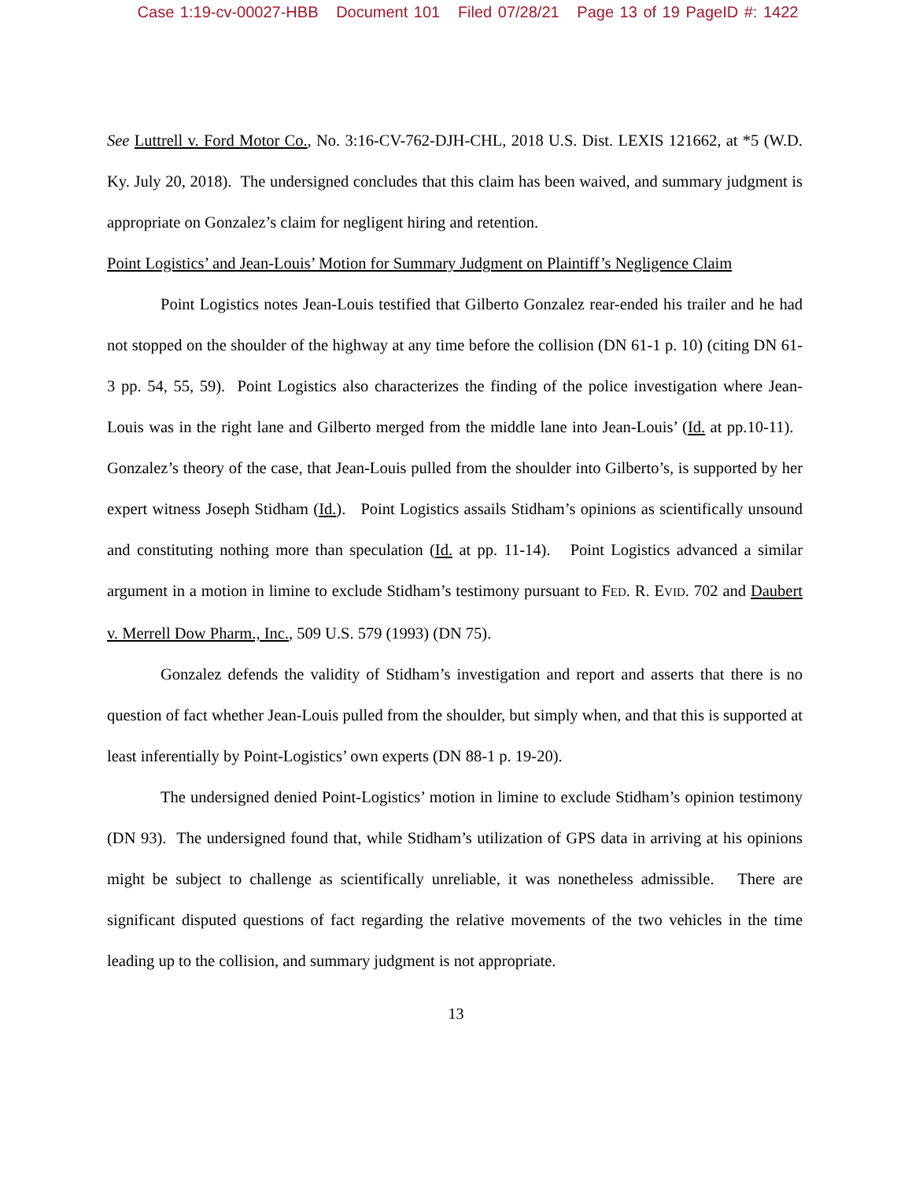Case 1:19-cv-00027-HBB Document 101 Filed 07/28/21 Page 13 of 19 PageID #: 1422
See Luttrell v. Ford Motor Co., No. 3:16-CV-762-DJH-CHL, 2018 U.S. Dist. LEXIS 121662, at *5 (W.D. Ky. July 20, 2018). The undersigned concludes that this claim has been waived, and summary judgment is appropriate on Gonzalez’s claim for negligent hiring and retention.
Point Logistics’ and Jean-Louis’ Motion for Summary Judgment on Plaintiff’s Negligence Claim
Point Logistics notes Jean-Louis testified that Gilberto Gonzalez rear-ended his trailer and he had not stopped on the shoulder of the highway at any time before the collision (DN 61-1 p. 10) (citing DN 61-3 pp. 54, 55, 59). Point Logistics also characterizes the finding of the police investigation where Jean-Louis was in the right lane and Gilberto merged from the middle lane into Jean-Louis’ (Id. at pp.10-11). Gonzalez’s theory of the case, that Jean-Louis pulled from the shoulder into Gilberto’s, is supported by her expert witness Joseph Stidham (Id.). Point Logistics assails Stidham’s opinions as scientifically unsound and constituting nothing more than speculation (Id. at pp. 11-14). Point Logistics advanced a similar argument in a motion in limine to exclude Stidham’s testimony pursuant to FED. R. EVID. 702 and Daubert v. Merrell Dow Pharm., Inc., 509 U.S. 579 (1993) (DN 75).
Gonzalez defends the validity of Stidham’s investigation and report and asserts that there is no question of fact whether Jean-Louis pulled from the shoulder, but simply when, and that this is supported at least inferentially by Point-Logistics’ own experts (DN 88-1 p. 19-20).
The undersigned denied Point-Logistics’ motion in limine to exclude Stidham’s opinion testimony (DN 93). The undersigned found that, while Stidham’s utilization of GPS data in arriving at his opinions might be subject to challenge as scientifically unreliable, it was nonetheless admissible. There are significant disputed questions of fact regarding the relative movements of the two vehicles in the time leading up to the collision, and summary judgment is not appropriate.
13